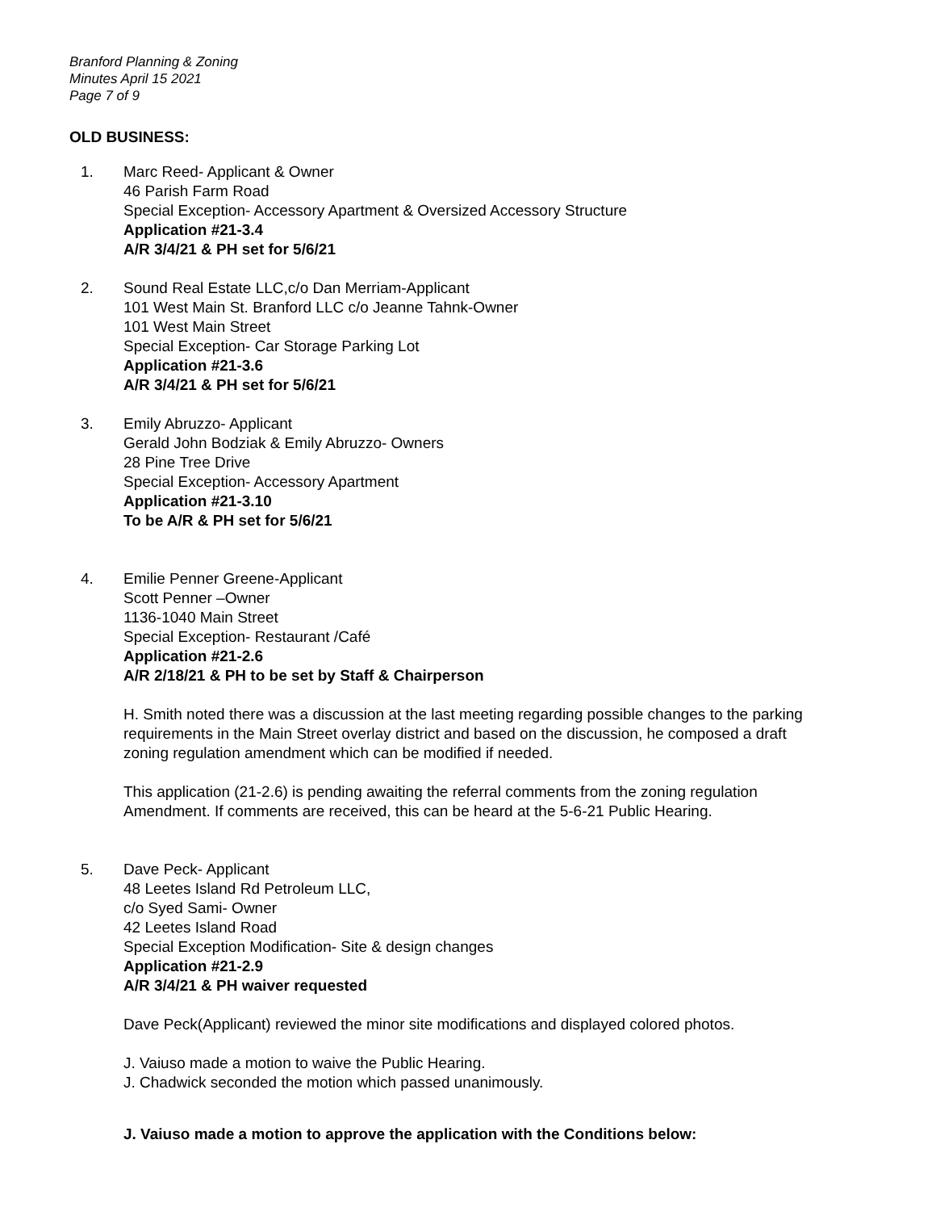Branford Planning & Zoning
Minutes April 15 2021
Page 7 of 9
OLD BUSINESS:
1. Marc Reed- Applicant & Owner
46 Parish Farm Road
Special Exception- Accessory Apartment & Oversized Accessory Structure
Application #21-3.4
A/R 3/4/21 & PH set for 5/6/21
2. Sound Real Estate LLC,c/o Dan Merriam-Applicant
101 West Main St. Branford LLC c/o Jeanne Tahnk-Owner
101 West Main Street
Special Exception- Car Storage Parking Lot
Application #21-3.6
A/R 3/4/21 & PH set for 5/6/21
3. Emily Abruzzo- Applicant
Gerald John Bodziak & Emily Abruzzo- Owners
28 Pine Tree Drive
Special Exception- Accessory Apartment
Application #21-3.10
To be A/R & PH set for 5/6/21
4. Emilie Penner Greene-Applicant
Scott Penner –Owner
1136-1040 Main Street
Special Exception- Restaurant /Café
Application #21-2.6
A/R 2/18/21 & PH to be set by Staff & Chairperson
H. Smith noted there was a discussion at the last meeting regarding possible changes to the parking requirements in the Main Street overlay district and based on the discussion, he composed a draft zoning regulation amendment which can be modified if needed.
This application (21-2.6) is pending awaiting the referral comments from the zoning regulation Amendment. If comments are received, this can be heard at the 5-6-21 Public Hearing.
5. Dave Peck- Applicant
48 Leetes Island Rd Petroleum LLC,
c/o Syed Sami- Owner
42 Leetes Island Road
Special Exception Modification- Site & design changes
Application #21-2.9
A/R 3/4/21 & PH waiver requested
Dave Peck(Applicant) reviewed the minor site modifications and displayed colored photos.
J. Vaiuso made a motion to waive the Public Hearing.
J. Chadwick seconded the motion which passed unanimously.
J. Vaiuso made a motion to approve the application with the Conditions below: